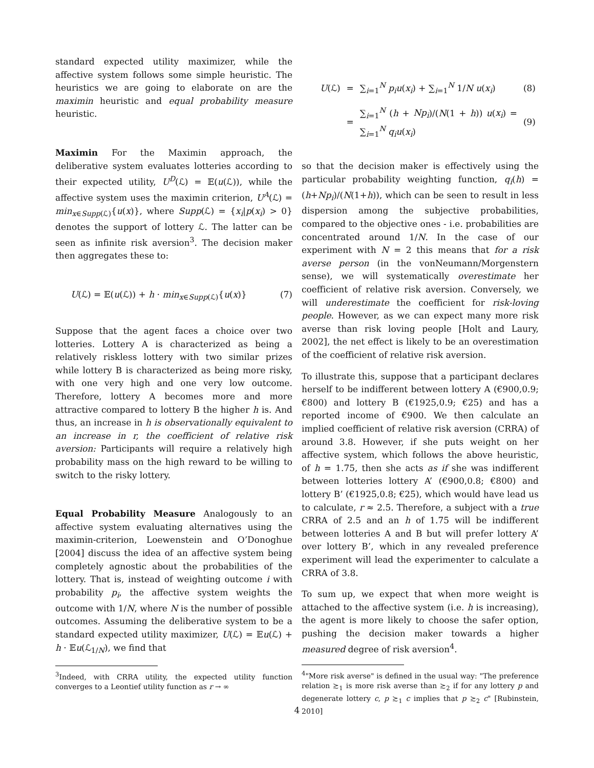standard expected utility maximizer, while the affective system follows some simple heuristic. The heuristics we are going to elaborate on are the maximin heuristic and equal probability measure heuristic.
Maximin For the Maximin approach, the deliberative system evaluates lotteries according to their expected utility, U<sup>D</sup>(ℒ) = 𝔼(u(ℒ)), while the affective system uses the maximin criterion, U<sup>A</sup>(ℒ) = min<sub>x∈Supp(ℒ)</sub>{u(x)}, where Supp(ℒ) = {x<sub>i</sub>|p(x<sub>i</sub>) > 0} denotes the support of lottery ℒ. The latter can be seen as infinite risk aversion<sup>3</sup>. The decision maker then aggregates these to:
U(ℒ) = 𝔼(u(ℒ)) + h · min<sub>x∈Supp(ℒ)</sub>{u(x)} (7)
Suppose that the agent faces a choice over two lotteries. Lottery A is characterized as being a relatively riskless lottery with two similar prizes while lottery B is characterized as being more risky, with one very high and one very low outcome. Therefore, lottery A becomes more and more attractive compared to lottery B the higher h is. And thus, an increase in h is observationally equivalent to an increase in r, the coefficient of relative risk aversion: Participants will require a relatively high probability mass on the high reward to be willing to switch to the risky lottery.
Equal Probability Measure Analogously to an affective system evaluating alternatives using the maximin-criterion, Loewenstein and O’Donoghue [2004] discuss the idea of an affective system being completely agnostic about the probabilities of the lottery. That is, instead of weighting outcome i with probability p<sub>i</sub>, the affective system weights the outcome with 1/N, where N is the number of possible outcomes. Assuming the deliberative system to be a standard expected utility maximizer, U(ℒ) = 𝔼u(ℒ) + h · 𝔼u(ℒ<sub>1/N</sub>), we find that
<sup>3</sup> Indeed, with CRRA utility, the expected utility function converges to a Leontief utility function as r → ∞
| U (ℒ) | = | ∑<sub>i=1</sub><sup>N</sup> p<sub>i</sub>u ( x<sub>i</sub> ) + ∑<sub>i=1</sub><sup>N</sup> 1/ N u ( x<sub>i</sub> ) | (8) |
| | = | ∑<sub>i=1</sub><sup>N</sup> ( h + Np<sub>i</sub> )/( N (1 + h )) u ( x<sub>i</sub> ) = ∑<sub>i=1</sub><sup>N</sup> q<sub>i</sub>u ( x<sub>i</sub> ) | (9) |
so that the decision maker is effectively using the particular probability weighting function, q<sub>i</sub>(h) = (h+Np<sub>i</sub>)/(N(1+h)), which can be seen to result in less dispersion among the subjective probabilities, compared to the objective ones - i.e. probabilities are concentrated around 1/N. In the case of our experiment with N = 2 this means that for a risk averse person (in the vonNeumann/Morgenstern sense), we will systematically overestimate her coefficient of relative risk aversion. Conversely, we will underestimate the coefficient for risk-loving people. However, as we can expect many more risk averse than risk loving people [Holt and Laury, 2002], the net effect is likely to be an overestimation of the coefficient of relative risk aversion.
To illustrate this, suppose that a participant declares herself to be indifferent between lottery A (€900,0.9; €800) and lottery B (€1925,0.9; €25) and has a reported income of €900. We then calculate an implied coefficient of relative risk aversion (CRRA) of around 3.8. However, if she puts weight on her affective system, which follows the above heuristic, of h = 1.75, then she acts as if she was indifferent between lotteries lottery A’ (€900,0.8; €800) and lottery B’ (€1925,0.8; €25), which would have lead us to calculate, r ≈ 2.5. Therefore, a subject with a true CRRA of 2.5 and an h of 1.75 will be indifferent between lotteries A and B but will prefer lottery A’ over lottery B’, which in any revealed preference experiment will lead the experimenter to calculate a CRRA of 3.8.
To sum up, we expect that when more weight is attached to the affective system (i.e. h is increasing), the agent is more likely to choose the safer option, pushing the decision maker towards a higher measured degree of risk aversion<sup>4</sup>.
<sup>4</sup> "More risk averse" is defined in the usual way: "The preference relation ≿<sub>1</sub> is more risk averse than ≿<sub>2</sub> if for any lottery p and degenerate lottery c, p ≿<sub>1</sub> c implies that p ≿<sub>2</sub> c" [Rubinstein, 2010]
4